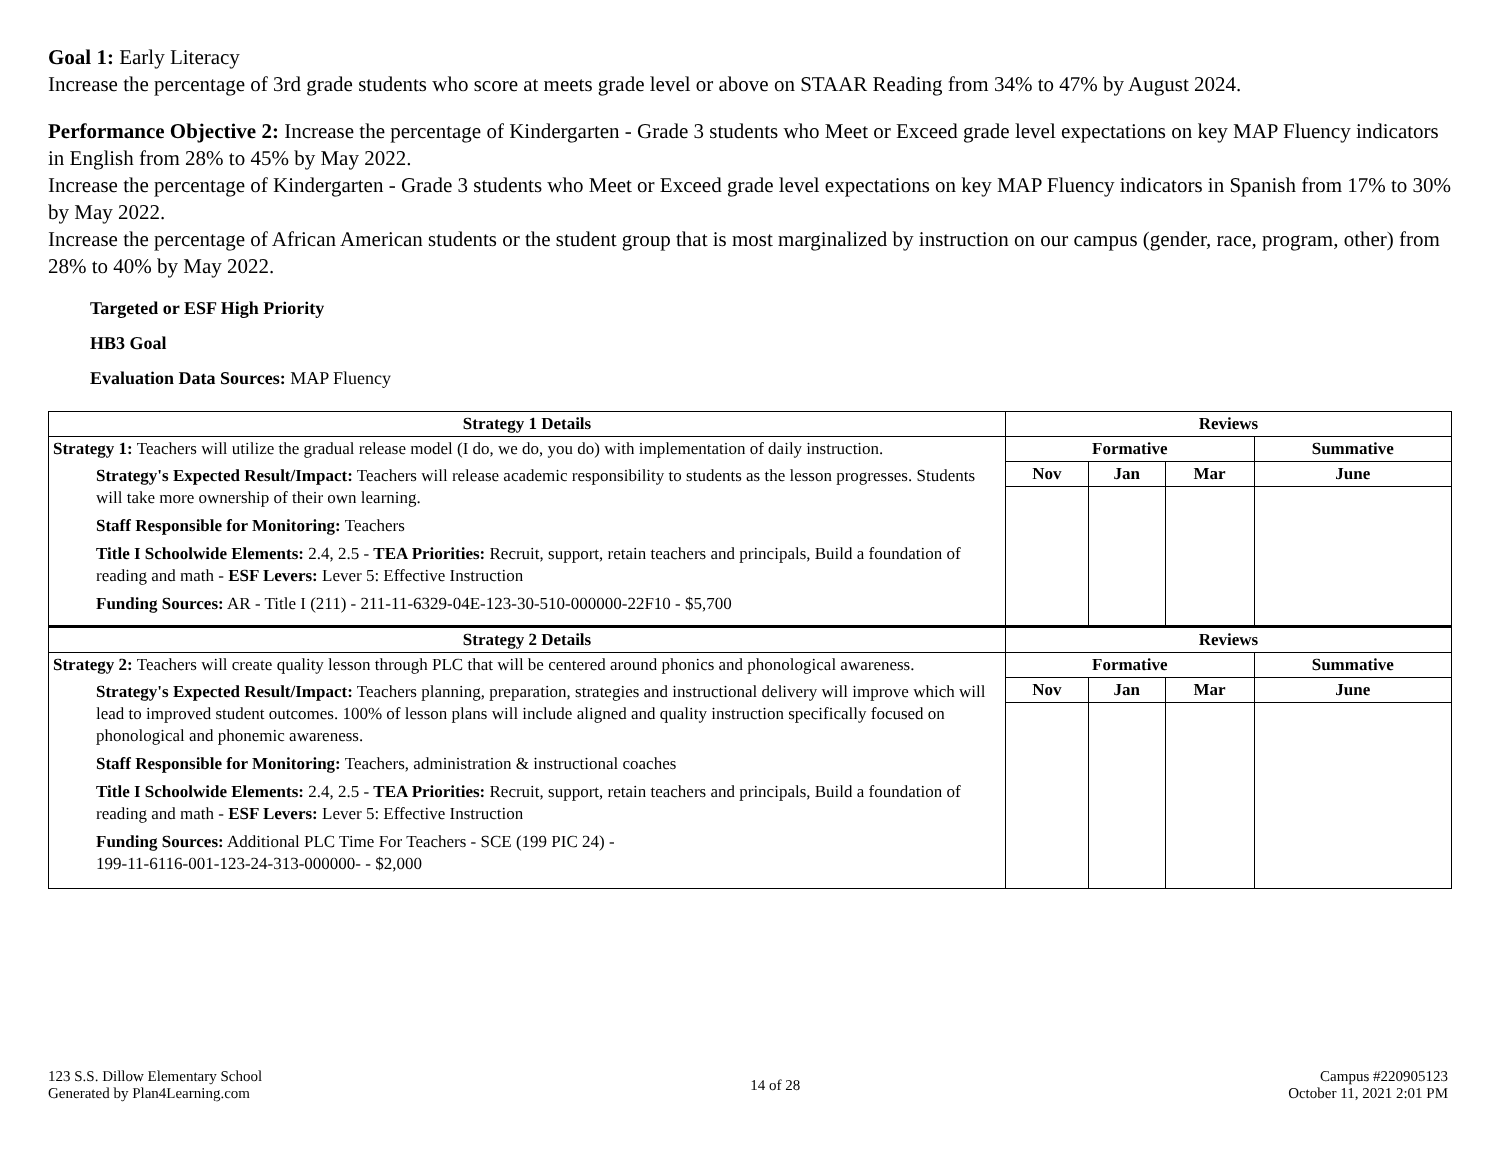Goal 1: Early Literacy
Increase the percentage of 3rd grade students who score at meets grade level or above on STAAR Reading from 34% to 47% by August 2024.
Performance Objective 2: Increase the percentage of Kindergarten - Grade 3 students who Meet or Exceed grade level expectations on key MAP Fluency indicators in English from 28% to 45% by May 2022.
Increase the percentage of Kindergarten - Grade 3 students who Meet or Exceed grade level expectations on key MAP Fluency indicators in Spanish from 17% to 30% by May 2022.
Increase the percentage of African American students or the student group that is most marginalized by instruction on our campus (gender, race, program, other) from 28% to 40% by May 2022.
Targeted or ESF High Priority
HB3 Goal
Evaluation Data Sources: MAP Fluency
| Strategy 1 Details | Reviews | | | |
| --- | --- | --- | --- | --- |
| Strategy 1: Teachers will utilize the gradual release model (I do, we do, you do) with implementation of daily instruction. Strategy's Expected Result/Impact: Teachers will release academic responsibility to students as the lesson progresses. Students will take more ownership of their own learning. Staff Responsible for Monitoring: Teachers Title I Schoolwide Elements: 2.4, 2.5 - TEA Priorities: Recruit, support, retain teachers and principals, Build a foundation of reading and math - ESF Levers: Lever 5: Effective Instruction Funding Sources: AR - Title I (211) - 211-11-6329-04E-123-30-510-000000-22F10 - $5,700 | Formative | | | Summative |
| | Nov | Jan | Mar | June |
| Strategy 2 Details | Reviews | | | |
| Strategy 2: Teachers will create quality lesson through PLC that will be centered around phonics and phonological awareness. Strategy's Expected Result/Impact: Teachers planning, preparation, strategies and instructional delivery will improve which will lead to improved student outcomes. 100% of lesson plans will include aligned and quality instruction specifically focused on phonological and phonemic awareness. Staff Responsible for Monitoring: Teachers, administration & instructional coaches Title I Schoolwide Elements: 2.4, 2.5 - TEA Priorities: Recruit, support, retain teachers and principals, Build a foundation of reading and math - ESF Levers: Lever 5: Effective Instruction Funding Sources: Additional PLC Time For Teachers - SCE (199 PIC 24) - 199-11-6116-001-123-24-313-000000- - $2,000 | Formative | | | Summative |
| | Nov | Jan | Mar | June |
123 S.S. Dillow Elementary School
Generated by Plan4Learning.com
14 of 28
Campus #220905123
October 11, 2021 2:01 PM